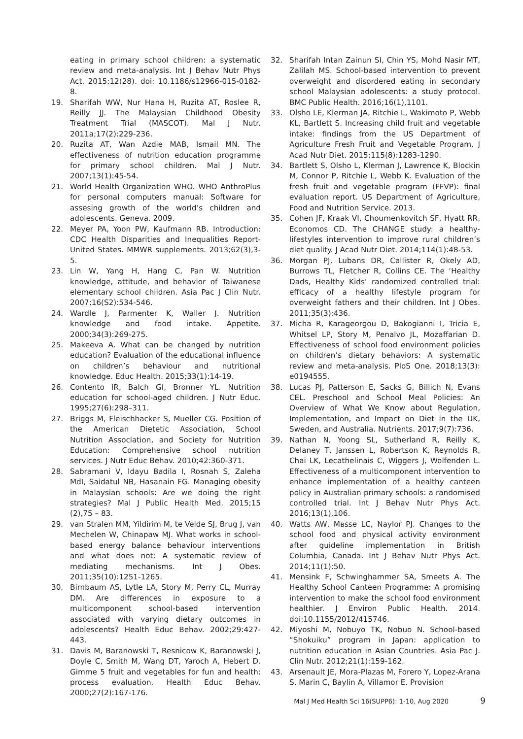eating in primary school children: a systematic review and meta-analysis. Int J Behav Nutr Phys Act. 2015;12(28). doi: 10.1186/s12966-015-0182-8.
19. Sharifah WW, Nur Hana H, Ruzita AT, Roslee R, Reilly JJ. The Malaysian Childhood Obesity Treatment Trial (MASCOT). Mal J Nutr. 2011a;17(2):229-236.
20. Ruzita AT, Wan Azdie MAB, Ismail MN. The effectiveness of nutrition education programme for primary school children. Mal J Nutr. 2007;13(1):45-54.
21. World Health Organization WHO. WHO AnthroPlus for personal computers manual: Software for assesing growth of the world’s children and adolescents. Geneva. 2009.
22. Meyer PA, Yoon PW, Kaufmann RB. Introduction: CDC Health Disparities and Inequalities Report-United States. MMWR supplements. 2013;62(3),3-5.
23. Lin W, Yang H, Hang C, Pan W. Nutrition knowledge, attitude, and behavior of Taiwanese elementary school children. Asia Pac J Clin Nutr. 2007;16(S2):534-546.
24. Wardle J, Parmenter K, Waller J. Nutrition knowledge and food intake. Appetite. 2000;34(3):269-275.
25. Makeeva A. What can be changed by nutrition education? Evaluation of the educational influence on children’s behaviour and nutritional knowledge. Educ Health. 2015;33(1):14-19.
26. Contento IR, Balch GI, Bronner YL. Nutrition education for school-aged children. J Nutr Educ. 1995;27(6):298–311.
27. Briggs M, Fleischhacker S, Mueller CG. Position of the American Dietetic Association, School Nutrition Association, and Society for Nutrition Education: Comprehensive school nutrition services. J Nutr Educ Behav. 2010;42:360-371.
28. Sabramani V, Idayu Badila I, Rosnah S, Zaleha MdI, Saidatul NB, Hasanain FG. Managing obesity in Malaysian schools: Are we doing the right strategies? Mal J Public Health Med. 2015;15 (2),75 – 83.
29. van Stralen MM, Yildirim M, te Velde SJ, Brug J, van Mechelen W, Chinapaw MJ. What works in school-based energy balance behaviour interventions and what does not: A systematic review of mediating mechanisms. Int J Obes. 2011;35(10):1251-1265.
30. Birnbaum AS, Lytle LA, Story M, Perry CL, Murray DM. Are differences in exposure to a multicomponent school-based intervention associated with varying dietary outcomes in adolescents? Health Educ Behav. 2002;29:427-443.
31. Davis M, Baranowski T, Resnicow K, Baranowski J, Doyle C, Smith M, Wang DT, Yaroch A, Hebert D. Gimme 5 fruit and vegetables for fun and health: process evaluation. Health Educ Behav. 2000;27(2):167-176.
32. Sharifah Intan Zainun SI, Chin YS, Mohd Nasir MT, Zalilah MS. School-based intervention to prevent overweight and disordered eating in secondary school Malaysian adolescents: a study protocol. BMC Public Health. 2016;16(1),1101.
33. Olsho LE, Klerman JA, Ritchie L, Wakimoto P, Webb KL, Bartlett S. Increasing child fruit and vegetable intake: findings from the US Department of Agriculture Fresh Fruit and Vegetable Program. J Acad Nutr Diet. 2015;115(8):1283-1290.
34. Bartlett S, Olsho L, Klerman J, Lawrence K, Blockin M, Connor P, Ritchie L, Webb K. Evaluation of the fresh fruit and vegetable program (FFVP): final evaluation report. US Department of Agriculture, Food and Nutrition Service. 2013.
35. Cohen JF, Kraak VI, Choumenkovitch SF, Hyatt RR, Economos CD. The CHANGE study: a healthy-lifestyles intervention to improve rural children’s diet quality. J Acad Nutr Diet. 2014;114(1):48-53.
36. Morgan PJ, Lubans DR, Callister R, Okely AD, Burrows TL, Fletcher R, Collins CE. The ‘Healthy Dads, Healthy Kids’ randomized controlled trial: efficacy of a healthy lifestyle program for overweight fathers and their children. Int J Obes. 2011;35(3):436.
37. Micha R, Karageorgou D, Bakogianni I, Tricia E, Whitsel LP, Story M, Penalvo JL, Mozaffarian D. Effectiveness of school food environment policies on children’s dietary behaviors: A systematic review and meta-analysis. PloS One. 2018;13(3): e0194555.
38. Lucas PJ, Patterson E, Sacks G, Billich N, Evans CEL. Preschool and School Meal Policies: An Overview of What We Know about Regulation, Implementation, and Impact on Diet in the UK, Sweden, and Australia. Nutrients. 2017;9(7):736.
39. Nathan N, Yoong SL, Sutherland R, Reilly K, Delaney T, Janssen L, Robertson K, Reynolds R, Chai LK, Lecathelinais C, Wiggers J, Wolfenden L. Effectiveness of a multicomponent intervention to enhance implementation of a healthy canteen policy in Australian primary schools: a randomised controlled trial. Int J Behav Nutr Phys Act. 2016;13(1),106.
40. Watts AW, Mвsse LC, Naylor PJ. Changes to the school food and physical activity environment after guideline implementation in British Columbia, Canada. Int J Behav Nutr Phys Act. 2014;11(1):50.
41. Mensink F, Schwinghammer SA, Smeets A. The Healthy School Canteen Programme: A promising intervention to make the school food environment healthier. J Environ Public Health. 2014. doi:10.1155/2012/415746.
42. Miyoshi M, Nobuyo TK, Nobuo N. School-based “Shokuiku” program in Japan: application to nutrition education in Asian Countries. Asia Pac J. Clin Nutr. 2012;21(1):159-162.
43. Arsenault JE, Mora-Plazas M, Forero Y, Lopez-Arana S, Marin C, Baylin A, Villamor E. Provision
Mal J Med Health Sci 16(SUPP6): 1-10, Aug 2020 9